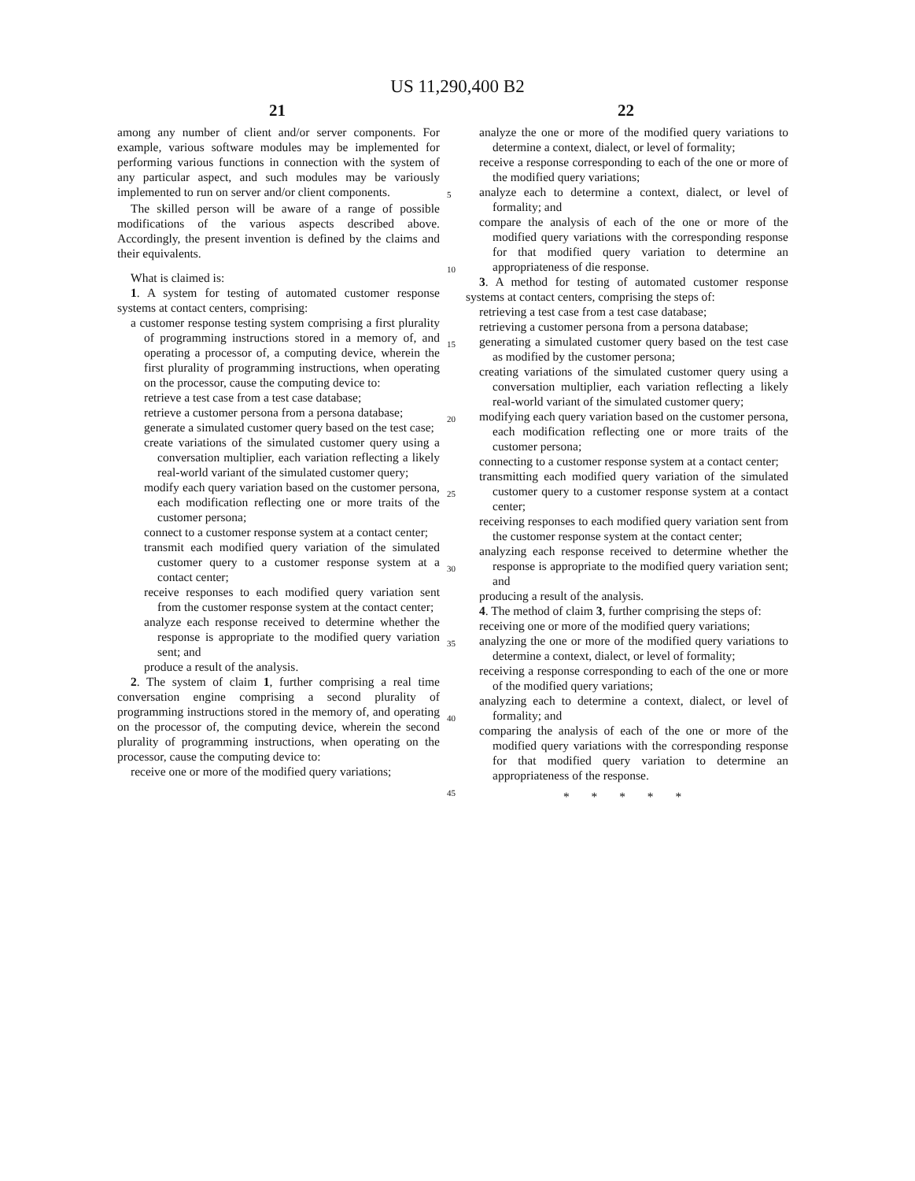US 11,290,400 B2
21 22
among any number of client and/or server components. For example, various software modules may be implemented for performing various functions in connection with the system of any particular aspect, and such modules may be variously implemented to run on server and/or client components.
The skilled person will be aware of a range of possible modifications of the various aspects described above. Accordingly, the present invention is defined by the claims and their equivalents.
What is claimed is:
1. A system for testing of automated customer response systems at contact centers, comprising:
a customer response testing system comprising a first plurality of programming instructions stored in a memory of, and operating a processor of, a computing device, wherein the first plurality of programming instructions, when operating on the processor, cause the computing device to:
retrieve a test case from a test case database;
retrieve a customer persona from a persona database;
generate a simulated customer query based on the test case;
create variations of the simulated customer query using a conversation multiplier, each variation reflecting a likely real-world variant of the simulated customer query;
modify each query variation based on the customer persona, each modification reflecting one or more traits of the customer persona;
connect to a customer response system at a contact center;
transmit each modified query variation of the simulated customer query to a customer response system at a contact center;
receive responses to each modified query variation sent from the customer response system at the contact center;
analyze each response received to determine whether the response is appropriate to the modified query variation sent; and
produce a result of the analysis.
2. The system of claim 1, further comprising a real time conversation engine comprising a second plurality of programming instructions stored in the memory of, and operating on the processor of, the computing device, wherein the second plurality of programming instructions, when operating on the processor, cause the computing device to:
receive one or more of the modified query variations;
5
10
15
20
25
30
35
40
45
analyze the one or more of the modified query variations to determine a context, dialect, or level of formality;
receive a response corresponding to each of the one or more of the modified query variations;
analyze each to determine a context, dialect, or level of formality; and
compare the analysis of each of the one or more of the modified query variations with the corresponding response for that modified query variation to determine an appropriateness of die response.
3. A method for testing of automated customer response systems at contact centers, comprising the steps of:
retrieving a test case from a test case database;
retrieving a customer persona from a persona database;
generating a simulated customer query based on the test case as modified by the customer persona;
creating variations of the simulated customer query using a conversation multiplier, each variation reflecting a likely real-world variant of the simulated customer query;
modifying each query variation based on the customer persona, each modification reflecting one or more traits of the customer persona;
connecting to a customer response system at a contact center;
transmitting each modified query variation of the simulated customer query to a customer response system at a contact center;
receiving responses to each modified query variation sent from the customer response system at the contact center;
analyzing each response received to determine whether the response is appropriate to the modified query variation sent; and
producing a result of the analysis.
4. The method of claim 3, further comprising the steps of:
receiving one or more of the modified query variations;
analyzing the one or more of the modified query variations to determine a context, dialect, or level of formality;
receiving a response corresponding to each of the one or more of the modified query variations;
analyzing each to determine a context, dialect, or level of formality; and
comparing the analysis of each of the one or more of the modified query variations with the corresponding response for that modified query variation to determine an appropriateness of the response.
* * * * *